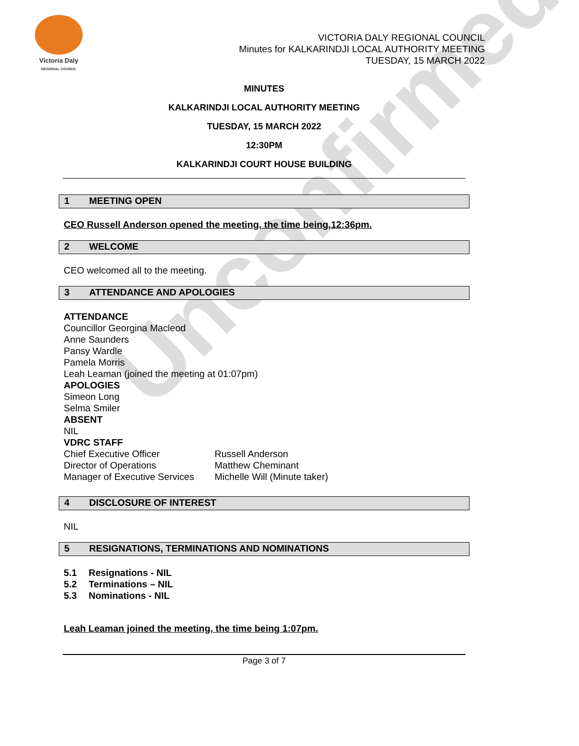Unconfirmed
Victoria Daly
REGIONAL COUNCIL
VICTORIA DALY REGIONAL COUNCIL
Minutes for KALKARINDJI LOCAL AUTHORITY MEETING
TUESDAY, 15 MARCH 2022
MINUTES
KALKARINDJI LOCAL AUTHORITY MEETING
TUESDAY, 15 MARCH 2022
12:30PM
KALKARINDJI COURT HOUSE BUILDING
1 MEETING OPEN
CEO Russell Anderson opened the meeting, the time being,12:36pm.
2 WELCOME
CEO welcomed all to the meeting.
3 ATTENDANCE AND APOLOGIES
ATTENDANCE
Councillor Georgina Macleod
Anne Saunders
Pansy Wardle
Pamela Morris
Leah Leaman (joined the meeting at 01:07pm)
APOLOGIES
Simeon Long
Selma Smiler
ABSENT
NIL
VDRC STAFF
Chief Executive Officer
Director of Operations
Manager of Executive Services
Russell Anderson
Matthew Cheminant
Michelle Will (Minute taker)
4 DISCLOSURE OF INTEREST
NIL
5 RESIGNATIONS, TERMINATIONS AND NOMINATIONS
5.1 Resignations - NIL
5.2 Terminations – NIL
5.3 Nominations - NIL
Leah Leaman joined the meeting, the time being 1:07pm.
Page 3 of 7